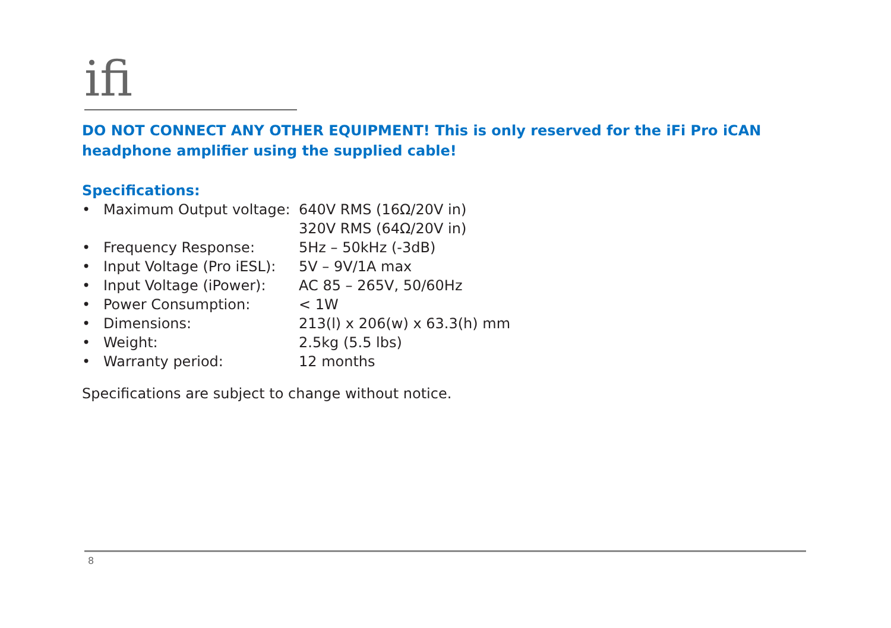ifi
DO NOT CONNECT ANY OTHER EQUIPMENT! This is only reserved for the iFi Pro iCAN headphone amplifier using the supplied cable!
Specifications:
| • | Maximum Output voltage: | 640V RMS (16Ω/20V in) 320V RMS (64Ω/20V in) |
| • | Frequency Response: | 5Hz – 50kHz (-3dB) |
| • | Input Voltage (Pro iESL): | 5V – 9V/1A max |
| • | Input Voltage (iPower): | AC 85 – 265V, 50/60Hz |
| • | Power Consumption: | < 1W |
| • | Dimensions: | 213(l) x 206(w) x 63.3(h) mm |
| • | Weight: | 2.5kg (5.5 lbs) |
| • | Warranty period: | 12 months |
Specifications are subject to change without notice.
8